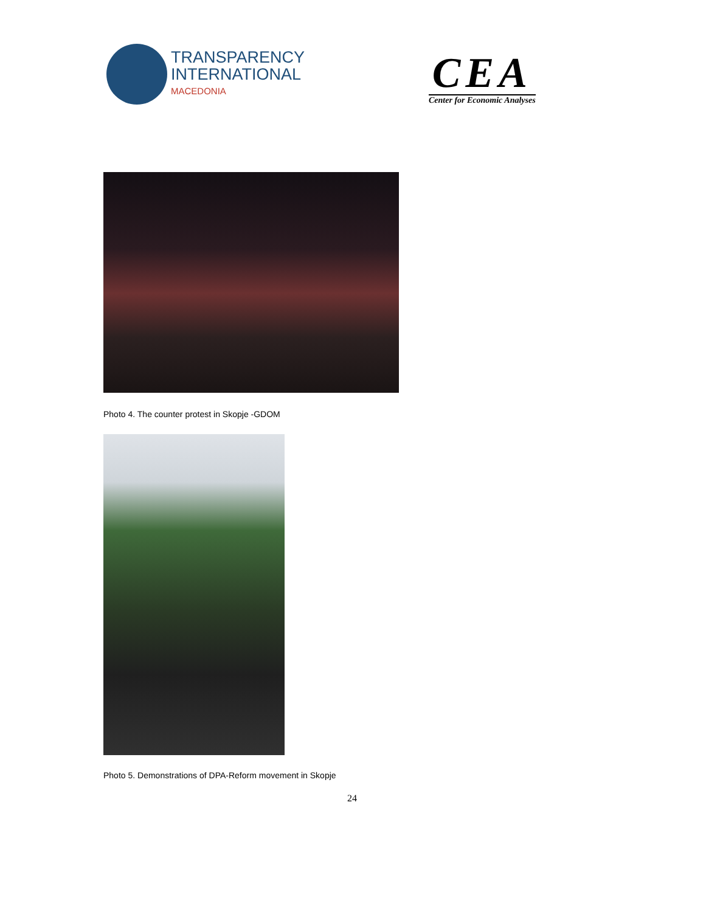TRANSPARENCY
INTERNATIONAL
MACEDONIA
CEA
Center for Economic Analyses
Photo 4. The counter protest in Skopje -GDOM
Photo 5. Demonstrations of DPA-Reform movement in Skopje
24